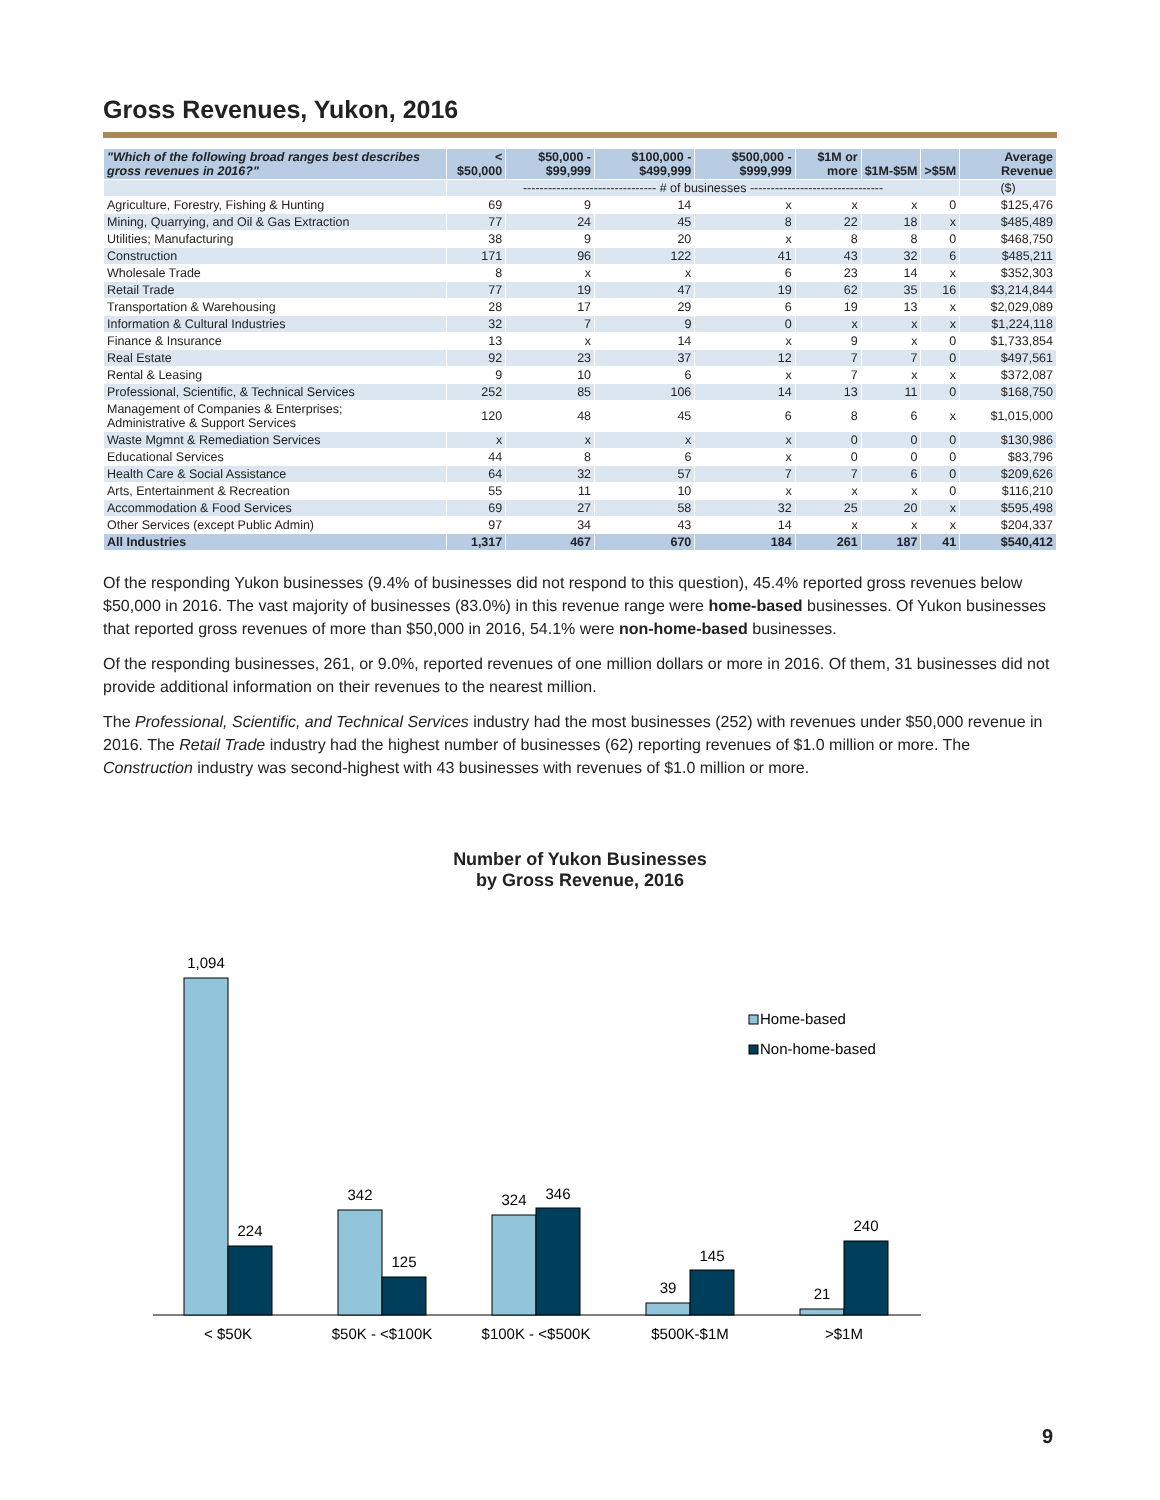Gross Revenues, Yukon, 2016
| "Which of the following broad ranges best describes gross revenues in 2016?" | < $50,000 | $50,000 - $99,999 | $100,000 - $499,999 | $500,000 - $999,999 | $1M or more | $1M-$5M | >$5M | Average Revenue |
| --- | --- | --- | --- | --- | --- | --- | --- | --- |
| | -------------------------------- # of businesses -------------------------------- | | | | | | | ($) |
| Agriculture, Forestry, Fishing & Hunting | 69 | 9 | 14 | x | x | x | 0 | $125,476 |
| Mining, Quarrying, and Oil & Gas Extraction | 77 | 24 | 45 | 8 | 22 | 18 | x | $485,489 |
| Utilities; Manufacturing | 38 | 9 | 20 | x | 8 | 8 | 0 | $468,750 |
| Construction | 171 | 96 | 122 | 41 | 43 | 32 | 6 | $485,211 |
| Wholesale Trade | 8 | x | x | 6 | 23 | 14 | x | $352,303 |
| Retail Trade | 77 | 19 | 47 | 19 | 62 | 35 | 16 | $3,214,844 |
| Transportation & Warehousing | 28 | 17 | 29 | 6 | 19 | 13 | x | $2,029,089 |
| Information & Cultural Industries | 32 | 7 | 9 | 0 | x | x | x | $1,224,118 |
| Finance & Insurance | 13 | x | 14 | x | 9 | x | 0 | $1,733,854 |
| Real Estate | 92 | 23 | 37 | 12 | 7 | 7 | 0 | $497,561 |
| Rental & Leasing | 9 | 10 | 6 | x | 7 | x | x | $372,087 |
| Professional, Scientific, & Technical Services | 252 | 85 | 106 | 14 | 13 | 11 | 0 | $168,750 |
| Management of Companies & Enterprises; Administrative & Support Services | 120 | 48 | 45 | 6 | 8 | 6 | x | $1,015,000 |
| Waste Mgmnt & Remediation Services | x | x | x | x | 0 | 0 | 0 | $130,986 |
| Educational Services | 44 | 8 | 6 | x | 0 | 0 | 0 | $83,796 |
| Health Care & Social Assistance | 64 | 32 | 57 | 7 | 7 | 6 | 0 | $209,626 |
| Arts, Entertainment & Recreation | 55 | 11 | 10 | x | x | x | 0 | $116,210 |
| Accommodation & Food Services | 69 | 27 | 58 | 32 | 25 | 20 | x | $595,498 |
| Other Services (except Public Admin) | 97 | 34 | 43 | 14 | x | x | x | $204,337 |
| All Industries | 1,317 | 467 | 670 | 184 | 261 | 187 | 41 | $540,412 |
Of the responding Yukon businesses (9.4% of businesses did not respond to this question), 45.4% reported gross revenues below $50,000 in 2016. The vast majority of businesses (83.0%) in this revenue range were home-based businesses. Of Yukon businesses that reported gross revenues of more than $50,000 in 2016, 54.1% were non-home-based businesses.
Of the responding businesses, 261, or 9.0%, reported revenues of one million dollars or more in 2016. Of them, 31 businesses did not provide additional information on their revenues to the nearest million.
The Professional, Scientific, and Technical Services industry had the most businesses (252) with revenues under $50,000 revenue in 2016. The Retail Trade industry had the highest number of businesses (62) reporting revenues of $1.0 million or more. The Construction industry was second-highest with 43 businesses with revenues of $1.0 million or more.
Number of Yukon Businesses
by Gross Revenue, 2016
1,094
224
342
125
324
346
39
145
21
240
< $50K
$50K - <$100K
$100K - <$500K
$500K-$1M
>$1M
Home-based
Non-home-based
9